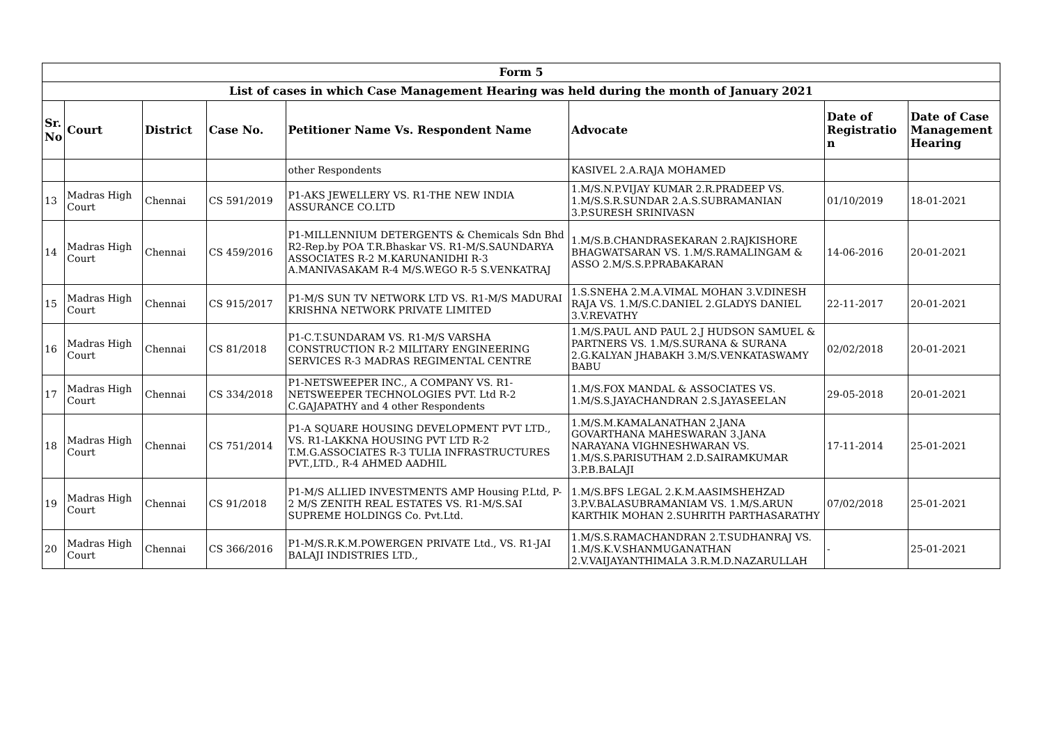| Form 5 | | | | | | | |
| --- | --- | --- | --- | --- | --- | --- | --- |
| List of cases in which Case Management Hearing was held during the month of January 2021 | | | | | | | |
| Sr. No | Court | District | Case No. | Petitioner Name Vs. Respondent Name | Advocate | Date of Registratio n | Date of Case Management Hearing |
| | | | | other Respondents | KASIVEL 2.A.RAJA MOHAMED | | |
| 13 | Madras High Court | Chennai | CS 591/2019 | P1-AKS JEWELLERY VS. R1-THE NEW INDIA ASSURANCE CO.LTD | 1.M/S.N.P.VIJAY KUMAR 2.R.PRADEEP VS. 1.M/S.S.R.SUNDAR 2.A.S.SUBRAMANIAN 3.P.SURESH SRINIVASN | 01/10/2019 | 18-01-2021 |
| 14 | Madras High Court | Chennai | CS 459/2016 | P1-MILLENNIUM DETERGENTS & Chemicals Sdn Bhd R2-Rep.by POA T.R.Bhaskar VS. R1-M/S.SAUNDARYA ASSOCIATES R-2 M.KARUNANIDHI R-3 A.MANIVASAKAM R-4 M/S.WEGO R-5 S.VENKATRAJ | 1.M/S.B.CHANDRASEKARAN 2.RAJKISHORE BHAGWATSARAN VS. 1.M/S.RAMALINGAM & ASSO 2.M/S.S.P.PRABAKARAN | 14-06-2016 | 20-01-2021 |
| 15 | Madras High Court | Chennai | CS 915/2017 | P1-M/S SUN TV NETWORK LTD VS. R1-M/S MADURAI KRISHNA NETWORK PRIVATE LIMITED | 1.S.SNEHA 2.M.A.VIMAL MOHAN 3.V.DINESH RAJA VS. 1.M/S.C.DANIEL 2.GLADYS DANIEL 3.V.REVATHY | 22-11-2017 | 20-01-2021 |
| 16 | Madras High Court | Chennai | CS 81/2018 | P1-C.T.SUNDARAM VS. R1-M/S VARSHA CONSTRUCTION R-2 MILITARY ENGINEERING SERVICES R-3 MADRAS REGIMENTAL CENTRE | 1.M/S.PAUL AND PAUL 2.J HUDSON SAMUEL & PARTNERS VS. 1.M/S.SURANA & SURANA 2.G.KALYAN JHABAKH 3.M/S.VENKATASWAMY BABU | 02/02/2018 | 20-01-2021 |
| 17 | Madras High Court | Chennai | CS 334/2018 | P1-NETSWEEPER INC., A COMPANY VS. R1-NETSWEEPER TECHNOLOGIES PVT. Ltd R-2 C.GAJAPATHY and 4 other Respondents | 1.M/S.FOX MANDAL & ASSOCIATES VS. 1.M/S.S.JAYACHANDRAN 2.S.JAYASEELAN | 29-05-2018 | 20-01-2021 |
| 18 | Madras High Court | Chennai | CS 751/2014 | P1-A SQUARE HOUSING DEVELOPMENT PVT LTD., VS. R1-LAKKNA HOUSING PVT LTD R-2 T.M.G.ASSOCIATES R-3 TULIA INFRASTRUCTURES PVT.,LTD., R-4 AHMED AADHIL | 1.M/S.M.KAMALANATHAN 2.JANA GOVARTHANA MAHESWARAN 3.JANA NARAYANA VIGHNESHWARAN VS. 1.M/S.S.PARISUTHAM 2.D.SAIRAMKUMAR 3.P.B.BALAJI | 17-11-2014 | 25-01-2021 |
| 19 | Madras High Court | Chennai | CS 91/2018 | P1-M/S ALLIED INVESTMENTS AMP Housing P.Ltd, P-2 M/S ZENITH REAL ESTATES VS. R1-M/S.SAI SUPREME HOLDINGS Co. Pvt.Ltd. | 1.M/S.BFS LEGAL 2.K.M.AASIMSHEHZAD 3.P.V.BALASUBRAMANIAM VS. 1.M/S.ARUN KARTHIK MOHAN 2.SUHRITH PARTHASARATHY | 07/02/2018 | 25-01-2021 |
| 20 | Madras High Court | Chennai | CS 366/2016 | P1-M/S.R.K.M.POWERGEN PRIVATE Ltd., VS. R1-JAI BALAJI INDISTRIES LTD., | 1.M/S.S.RAMACHANDRAN 2.T.SUDHANRAJ VS. 1.M/S.K.V.SHANMUGANATHAN 2.V.VAIJAYANTHIMALA 3.R.M.D.NAZARULLAH | - | 25-01-2021 |